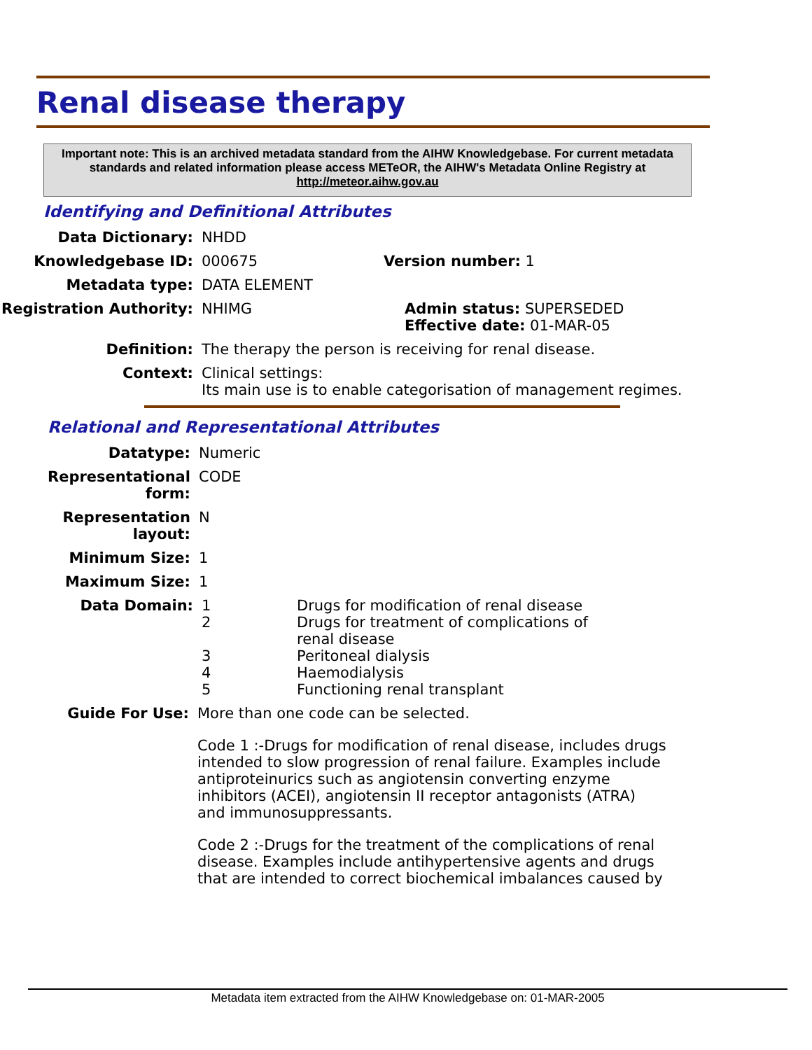Renal disease therapy
Important note: This is an archived metadata standard from the AIHW Knowledgebase. For current metadata standards and related information please access METeOR, the AIHW's Metadata Online Registry at http://meteor.aihw.gov.au
Identifying and Definitional Attributes
Data Dictionary: NHDD
Knowledgebase ID: 000675 Version number: 1
Metadata type: DATA ELEMENT
Registration Authority:
NHIMG Admin status: SUPERSEDED
Effective date: 01-MAR-05
Definition: The therapy the person is receiving for renal disease.
Context: Clinical settings:
Its main use is to enable categorisation of management regimes.
Relational and Representational Attributes
Datatype: Numeric
Representational form: CODE
Representation layout: N
Minimum Size: 1
Maximum Size: 1
Data Domain:
| 1 | Drugs for modification of renal disease |
| 2 | Drugs for treatment of complications of renal disease |
| 3 | Peritoneal dialysis |
| 4 | Haemodialysis |
| 5 | Functioning renal transplant |
Guide For Use: More than one code can be selected.
Code 1 :-Drugs for modification of renal disease, includes drugs intended to slow progression of renal failure. Examples include antiproteinurics such as angiotensin converting enzyme inhibitors (ACEI), angiotensin II receptor antagonists (ATRA) and immunosuppressants.
Code 2 :-Drugs for the treatment of the complications of renal disease. Examples include antihypertensive agents and drugs that are intended to correct biochemical imbalances caused by
Metadata item extracted from the AIHW Knowledgebase on: 01-MAR-2005